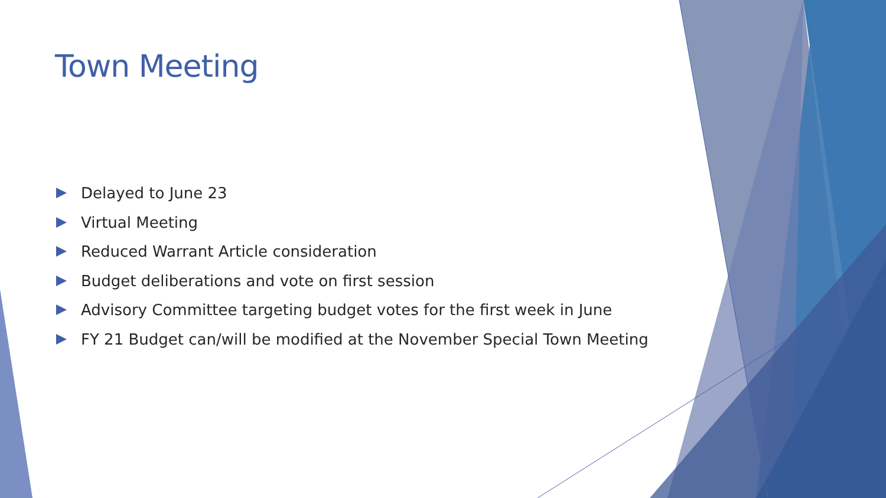Town Meeting
Delayed to June 23
Virtual Meeting
Reduced Warrant Article consideration
Budget deliberations and vote on first session
Advisory Committee targeting budget votes for the first week in June
FY 21 Budget can/will be modified at the November Special Town Meeting